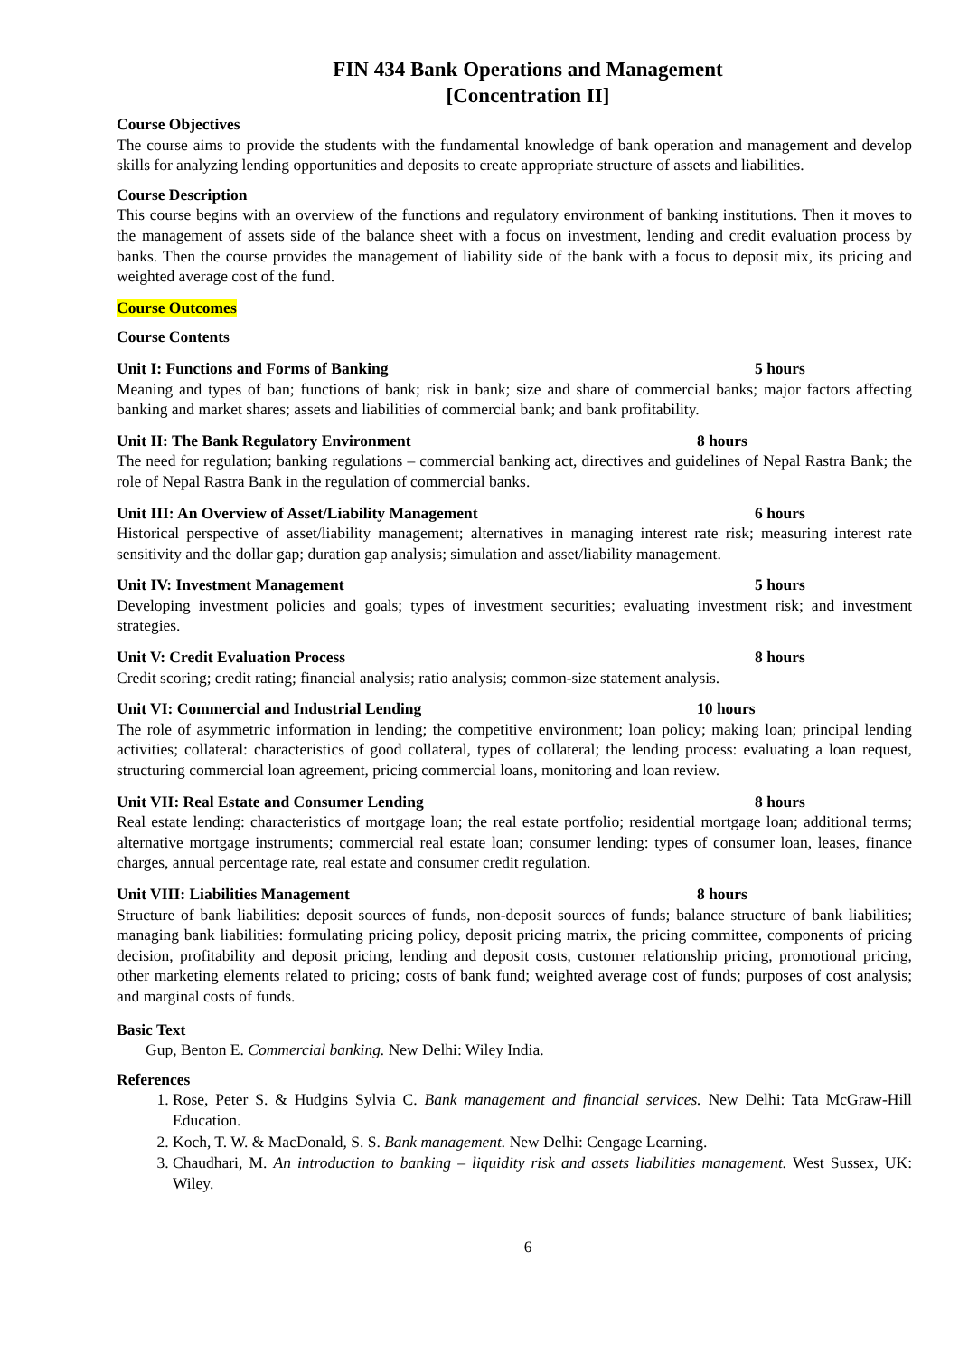FIN 434 Bank Operations and Management
[Concentration II]
Course Objectives
The course aims to provide the students with the fundamental knowledge of bank operation and management and develop skills for analyzing lending opportunities and deposits to create appropriate structure of assets and liabilities.
Course Description
This course begins with an overview of the functions and regulatory environment of banking institutions. Then it moves to the management of assets side of the balance sheet with a focus on investment, lending and credit evaluation process by banks. Then the course provides the management of liability side of the bank with a focus to deposit mix, its pricing and weighted average cost of the fund.
Course Outcomes
Course Contents
Unit I: Functions and Forms of Banking 5 hours
Meaning and types of ban; functions of bank; risk in bank; size and share of commercial banks; major factors affecting banking and market shares; assets and liabilities of commercial bank; and bank profitability.
Unit II: The Bank Regulatory Environment 8 hours
The need for regulation; banking regulations – commercial banking act, directives and guidelines of Nepal Rastra Bank; the role of Nepal Rastra Bank in the regulation of commercial banks.
Unit III: An Overview of Asset/Liability Management 6 hours
Historical perspective of asset/liability management; alternatives in managing interest rate risk; measuring interest rate sensitivity and the dollar gap; duration gap analysis; simulation and asset/liability management.
Unit IV: Investment Management 5 hours
Developing investment policies and goals; types of investment securities; evaluating investment risk; and investment strategies.
Unit V: Credit Evaluation Process 8 hours
Credit scoring; credit rating; financial analysis; ratio analysis; common-size statement analysis.
Unit VI: Commercial and Industrial Lending 10 hours
The role of asymmetric information in lending; the competitive environment; loan policy; making loan; principal lending activities; collateral: characteristics of good collateral, types of collateral; the lending process: evaluating a loan request, structuring commercial loan agreement, pricing commercial loans, monitoring and loan review.
Unit VII: Real Estate and Consumer Lending 8 hours
Real estate lending: characteristics of mortgage loan; the real estate portfolio; residential mortgage loan; additional terms; alternative mortgage instruments; commercial real estate loan; consumer lending: types of consumer loan, leases, finance charges, annual percentage rate, real estate and consumer credit regulation.
Unit VIII: Liabilities Management 8 hours
Structure of bank liabilities: deposit sources of funds, non-deposit sources of funds; balance structure of bank liabilities; managing bank liabilities: formulating pricing policy, deposit pricing matrix, the pricing committee, components of pricing decision, profitability and deposit pricing, lending and deposit costs, customer relationship pricing, promotional pricing, other marketing elements related to pricing; costs of bank fund; weighted average cost of funds; purposes of cost analysis; and marginal costs of funds.
Basic Text
Gup, Benton E. Commercial banking. New Delhi: Wiley India.
References
1. Rose, Peter S. & Hudgins Sylvia C. Bank management and financial services. New Delhi: Tata McGraw-Hill Education.
2. Koch, T. W. & MacDonald, S. S. Bank management. New Delhi: Cengage Learning.
3. Chaudhari, M. An introduction to banking – liquidity risk and assets liabilities management. West Sussex, UK: Wiley.
6